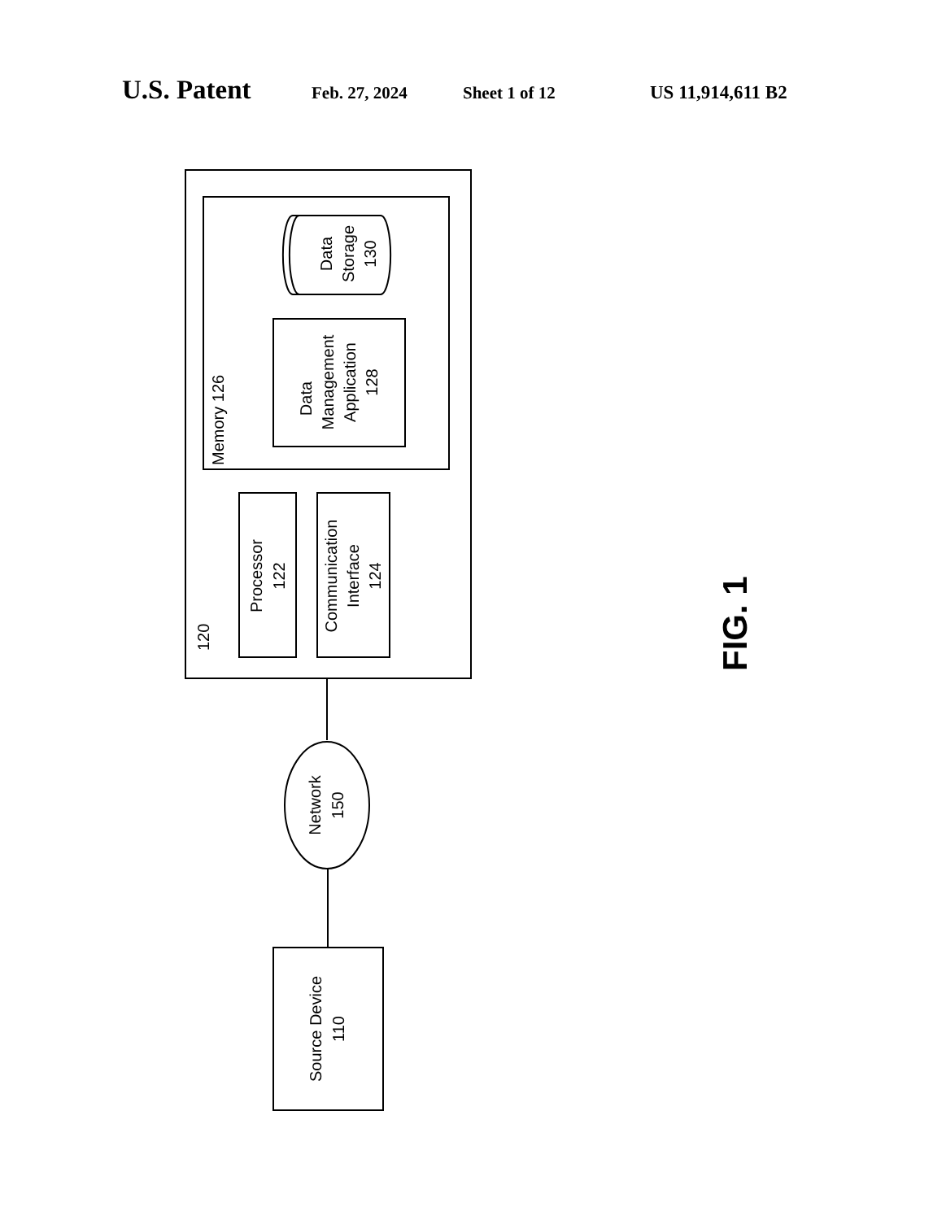U.S. Patent Feb. 27, 2024 Sheet 1 of 12 US 11,914,611 B2
120
Memory 126
Data
Management
Application
128
Data
Storage
130
Processor
122
Communication
Interface
124
Network
150
Source Device
110
FIG. 1